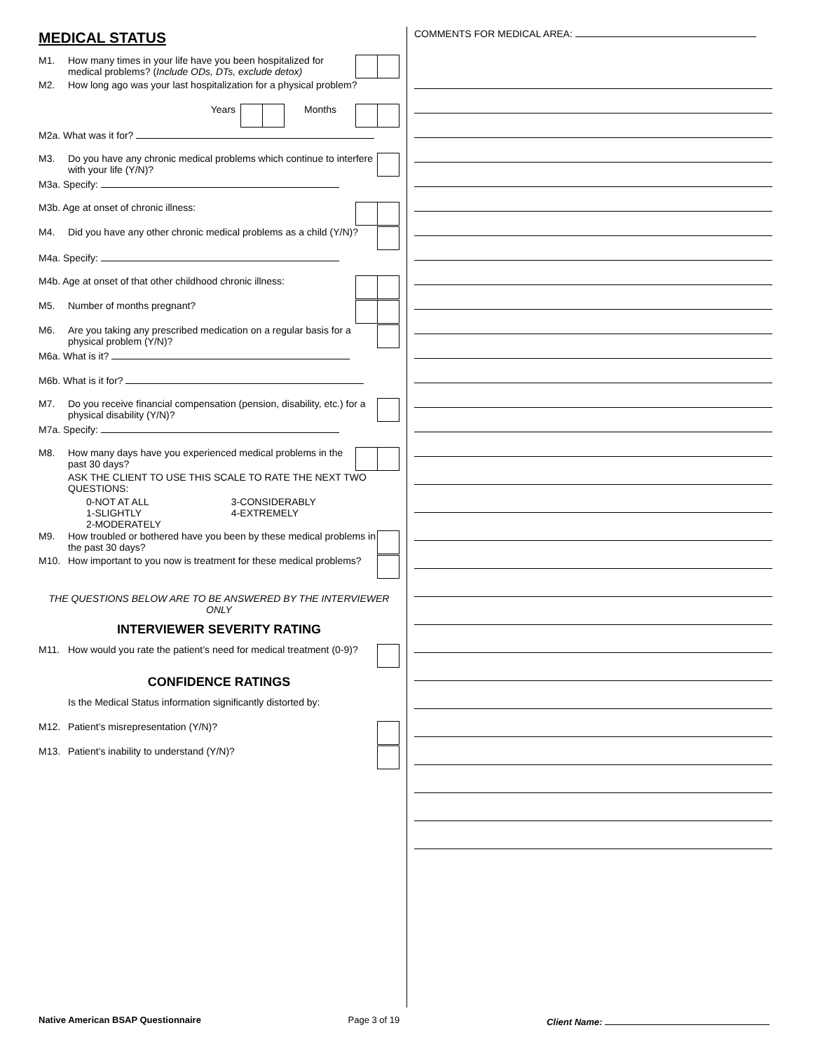MEDICAL STATUS
M1. How many times in your life have you been hospitalized for medical problems? (Include ODs, DTs, exclude detox)
M2. How long ago was your last hospitalization for a physical problem?
Years Months
M2a. What was it for?
M3. Do you have any chronic medical problems which continue to interfere with your life (Y/N)?
M3a. Specify:
M3b. Age at onset of chronic illness:
M4. Did you have any other chronic medical problems as a child (Y/N)?
M4a. Specify:
M4b. Age at onset of that other childhood chronic illness:
M5. Number of months pregnant?
M6. Are you taking any prescribed medication on a regular basis for a physical problem (Y/N)?
M6a. What is it?
M6b. What is it for?
M7. Do you receive financial compensation (pension, disability, etc.) for a physical disability (Y/N)?
M7a. Specify:
M8. How many days have you experienced medical problems in the past 30 days?
ASK THE CLIENT TO USE THIS SCALE TO RATE THE NEXT TWO QUESTIONS:
0-NOT AT ALL
1-SLIGHTLY
2-MODERATELY
3-CONSIDERABLY
4-EXTREMELY
M9. How troubled or bothered have you been by these medical problems in the past 30 days?
M10. How important to you now is treatment for these medical problems?
THE QUESTIONS BELOW ARE TO BE ANSWERED BY THE INTERVIEWER ONLY
INTERVIEWER SEVERITY RATING
M11. How would you rate the patient’s need for medical treatment (0-9)?
CONFIDENCE RATINGS
Is the Medical Status information significantly distorted by:
M12. Patient’s misrepresentation (Y/N)?
M13. Patient’s inability to understand (Y/N)?
COMMENTS FOR MEDICAL AREA:
Native American BSAP Questionnaire Page 3 of 19 Client Name: